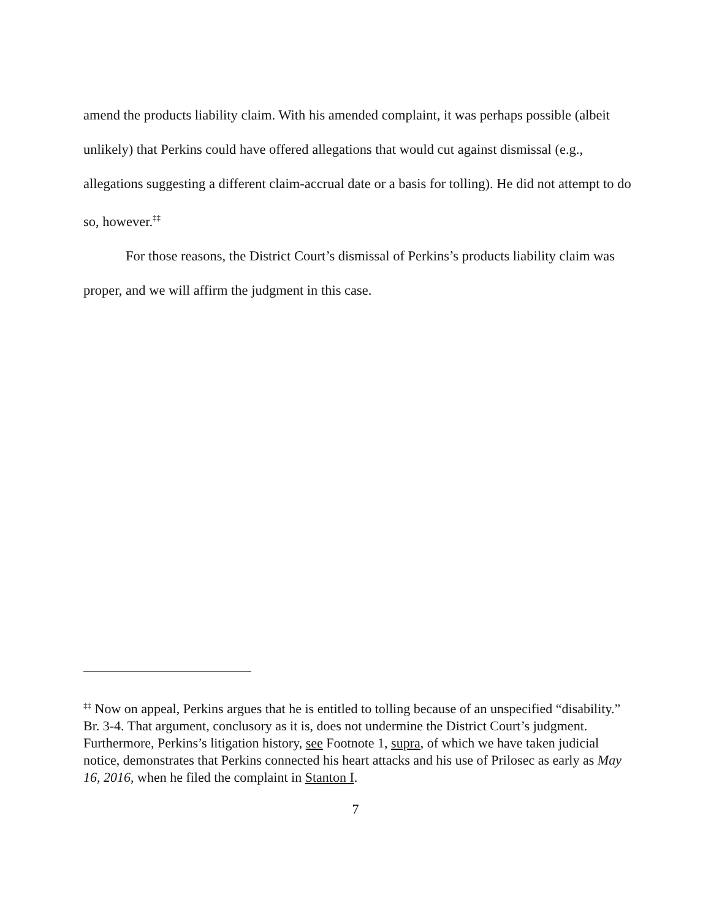amend the products liability claim. With his amended complaint, it was perhaps possible (albeit unlikely) that Perkins could have offered allegations that would cut against dismissal (e.g., allegations suggesting a different claim-accrual date or a basis for tolling). He did not attempt to do so, however.<sup>‡‡</sup>
For those reasons, the District Court’s dismissal of Perkins’s products liability claim was proper, and we will affirm the judgment in this case.
<sup>‡‡</sup> Now on appeal, Perkins argues that he is entitled to tolling because of an unspecified “disability.” Br. 3-4. That argument, conclusory as it is, does not undermine the District Court’s judgment. Furthermore, Perkins’s litigation history, see Footnote 1, supra, of which we have taken judicial notice, demonstrates that Perkins connected his heart attacks and his use of Prilosec as early as May 16, 2016, when he filed the complaint in Stanton I.
7